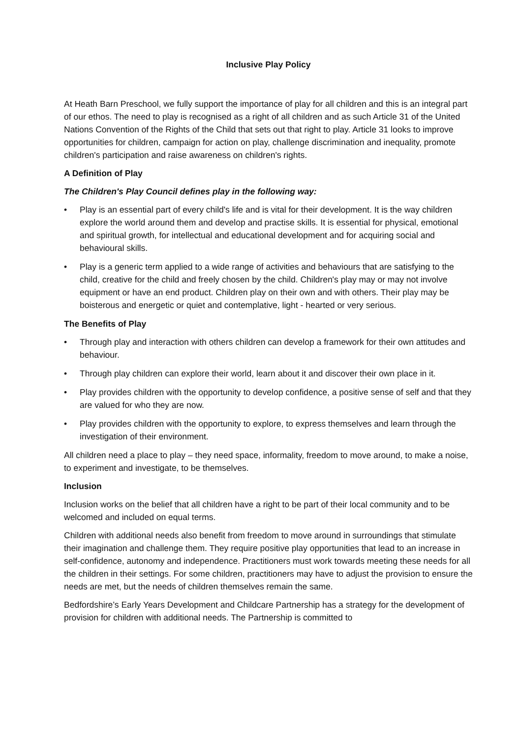Inclusive Play Policy
At Heath Barn Preschool, we fully support the importance of play for all children and this is an integral part of our ethos. The need to play is recognised as a right of all children and as such Article 31 of the United Nations Convention of the Rights of the Child that sets out that right to play. Article 31 looks to improve opportunities for children, campaign for action on play, challenge discrimination and inequality, promote children's participation and raise awareness on children's rights.
A Definition of Play
The Children's Play Council defines play in the following way:
• Play is an essential part of every child's life and is vital for their development. It is the way children explore the world around them and develop and practise skills. It is essential for physical, emotional and spiritual growth, for intellectual and educational development and for acquiring social and behavioural skills.
• Play is a generic term applied to a wide range of activities and behaviours that are satisfying to the child, creative for the child and freely chosen by the child. Children's play may or may not involve equipment or have an end product. Children play on their own and with others. Their play may be boisterous and energetic or quiet and contemplative, light - hearted or very serious.
The Benefits of Play
• Through play and interaction with others children can develop a framework for their own attitudes and behaviour.
• Through play children can explore their world, learn about it and discover their own place in it.
• Play provides children with the opportunity to develop confidence, a positive sense of self and that they are valued for who they are now.
• Play provides children with the opportunity to explore, to express themselves and learn through the investigation of their environment.
All children need a place to play – they need space, informality, freedom to move around, to make a noise, to experiment and investigate, to be themselves.
Inclusion
Inclusion works on the belief that all children have a right to be part of their local community and to be welcomed and included on equal terms.
Children with additional needs also benefit from freedom to move around in surroundings that stimulate their imagination and challenge them. They require positive play opportunities that lead to an increase in self-confidence, autonomy and independence. Practitioners must work towards meeting these needs for all the children in their settings. For some children, practitioners may have to adjust the provision to ensure the needs are met, but the needs of children themselves remain the same.
Bedfordshire’s Early Years Development and Childcare Partnership has a strategy for the development of provision for children with additional needs. The Partnership is committed to